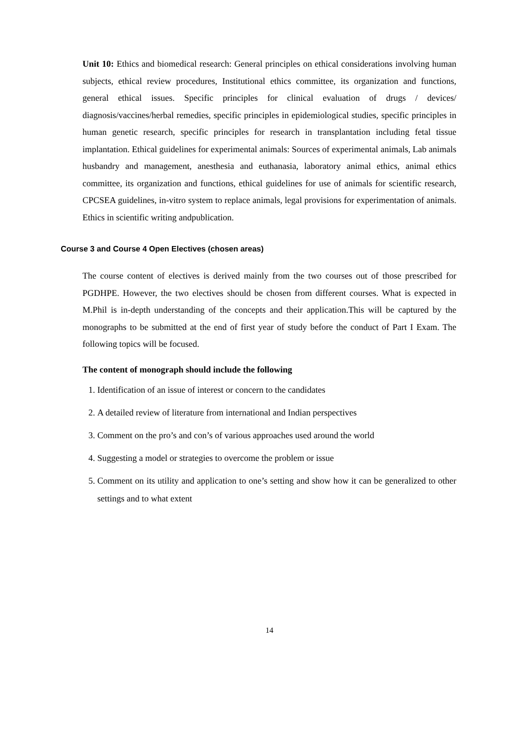Unit 10: Ethics and biomedical research: General principles on ethical considerations involving human subjects, ethical review procedures, Institutional ethics committee, its organization and functions, general ethical issues. Specific principles for clinical evaluation of drugs / devices/ diagnosis/vaccines/herbal remedies, specific principles in epidemiological studies, specific principles in human genetic research, specific principles for research in transplantation including fetal tissue implantation. Ethical guidelines for experimental animals: Sources of experimental animals, Lab animals husbandry and management, anesthesia and euthanasia, laboratory animal ethics, animal ethics committee, its organization and functions, ethical guidelines for use of animals for scientific research, CPCSEA guidelines, in-vitro system to replace animals, legal provisions for experimentation of animals. Ethics in scientific writing andpublication.
Course 3 and Course 4 Open Electives (chosen areas)
The course content of electives is derived mainly from the two courses out of those prescribed for PGDHPE. However, the two electives should be chosen from different courses. What is expected in M.Phil is in-depth understanding of the concepts and their application.This will be captured by the monographs to be submitted at the end of first year of study before the conduct of Part I Exam. The following topics will be focused.
The content of monograph should include the following
1. Identification of an issue of interest or concern to the candidates
2. A detailed review of literature from international and Indian perspectives
3. Comment on the pro’s and con’s of various approaches used around the world
4. Suggesting a model or strategies to overcome the problem or issue
5. Comment on its utility and application to one’s setting and show how it can be generalized to other settings and to what extent
14